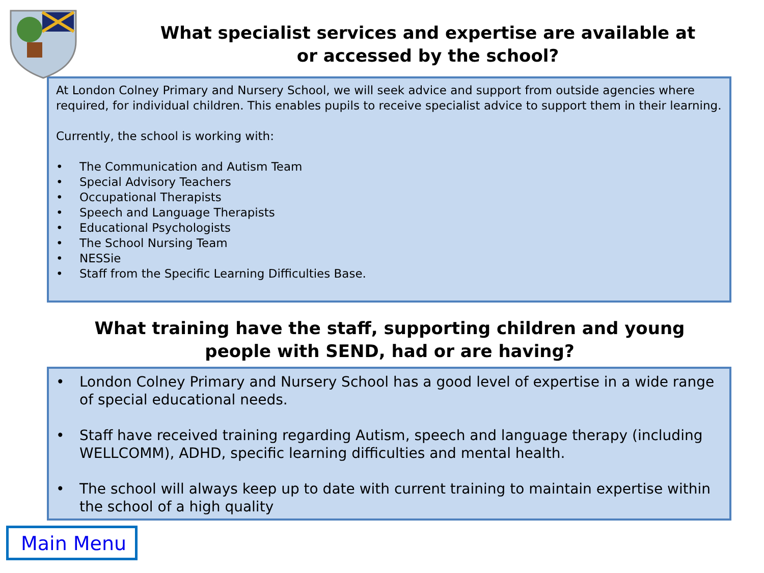What specialist services and expertise are available at or accessed by the school?
At London Colney Primary and Nursery School, we will seek advice and support from outside agencies where required, for individual children. This enables pupils to receive specialist advice to support them in their learning.
Currently, the school is working with:
• The Communication and Autism Team
• Special Advisory Teachers
• Occupational Therapists
• Speech and Language Therapists
• Educational Psychologists
• The School Nursing Team
• NESSie
• Staff from the Specific Learning Difficulties Base.
What training have the staff, supporting children and young
people with SEND, had or are having?
• London Colney Primary and Nursery School has a good level of expertise in a wide range of special educational needs.
• Staff have received training regarding Autism, speech and language therapy (including WELLCOMM), ADHD, specific learning difficulties and mental health.
• The school will always keep up to date with current training to maintain expertise within the school of a high quality
Main Menu